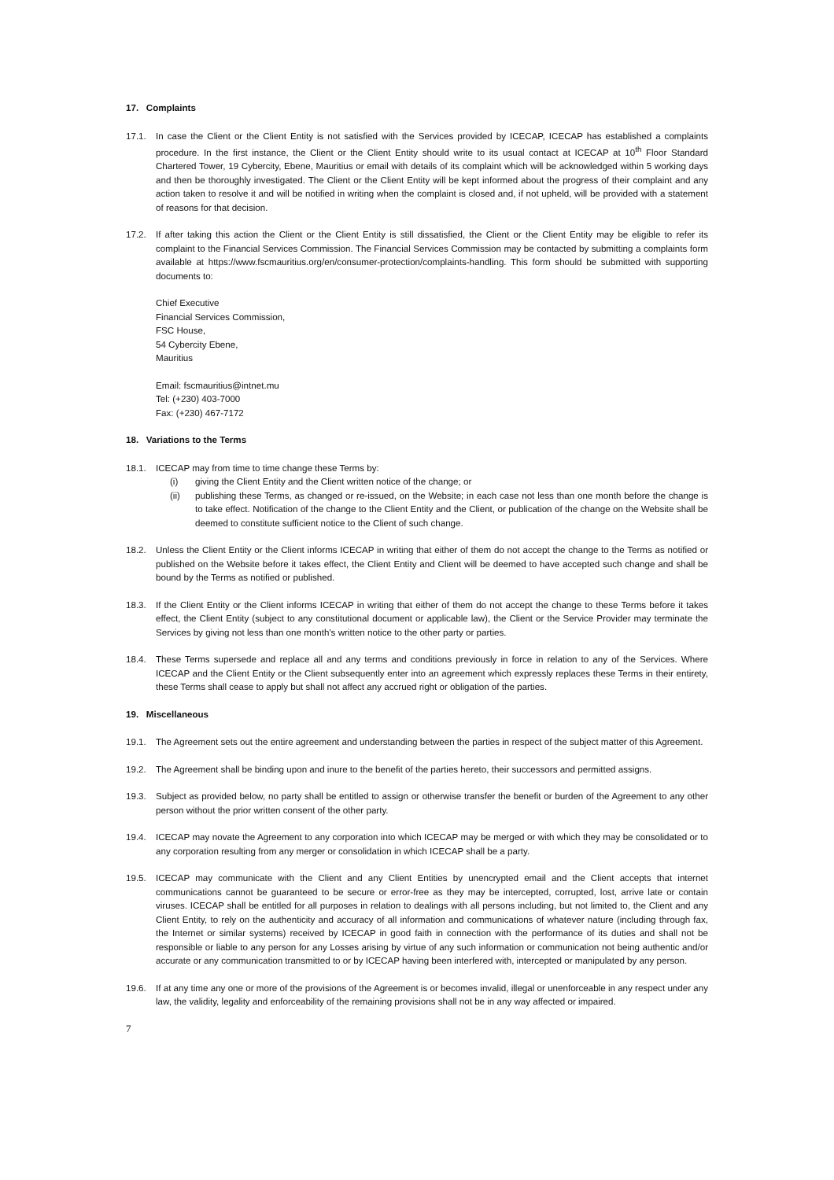17. Complaints
17.1. In case the Client or the Client Entity is not satisfied with the Services provided by ICECAP, ICECAP has established a complaints procedure. In the first instance, the Client or the Client Entity should write to its usual contact at ICECAP at 10<sup>th</sup> Floor Standard Chartered Tower, 19 Cybercity, Ebene, Mauritius or email with details of its complaint which will be acknowledged within 5 working days and then be thoroughly investigated. The Client or the Client Entity will be kept informed about the progress of their complaint and any action taken to resolve it and will be notified in writing when the complaint is closed and, if not upheld, will be provided with a statement of reasons for that decision.
17.2. If after taking this action the Client or the Client Entity is still dissatisfied, the Client or the Client Entity may be eligible to refer its complaint to the Financial Services Commission. The Financial Services Commission may be contacted by submitting a complaints form available at https://www.fscmauritius.org/en/consumer-protection/complaints-handling. This form should be submitted with supporting documents to:
Chief Executive
Financial Services Commission,
FSC House,
54 Cybercity Ebene,
Mauritius
Email: fscmauritius@intnet.mu
Tel: (+230) 403-7000
Fax: (+230) 467-7172
18. Variations to the Terms
18.1. ICECAP may from time to time change these Terms by:
(i) giving the Client Entity and the Client written notice of the change; or
(ii) publishing these Terms, as changed or re-issued, on the Website; in each case not less than one month before the change is to take effect. Notification of the change to the Client Entity and the Client, or publication of the change on the Website shall be deemed to constitute sufficient notice to the Client of such change.
18.2. Unless the Client Entity or the Client informs ICECAP in writing that either of them do not accept the change to the Terms as notified or published on the Website before it takes effect, the Client Entity and Client will be deemed to have accepted such change and shall be bound by the Terms as notified or published.
18.3. If the Client Entity or the Client informs ICECAP in writing that either of them do not accept the change to these Terms before it takes effect, the Client Entity (subject to any constitutional document or applicable law), the Client or the Service Provider may terminate the Services by giving not less than one month's written notice to the other party or parties.
18.4. These Terms supersede and replace all and any terms and conditions previously in force in relation to any of the Services. Where ICECAP and the Client Entity or the Client subsequently enter into an agreement which expressly replaces these Terms in their entirety, these Terms shall cease to apply but shall not affect any accrued right or obligation of the parties.
19. Miscellaneous
19.1. The Agreement sets out the entire agreement and understanding between the parties in respect of the subject matter of this Agreement.
19.2. The Agreement shall be binding upon and inure to the benefit of the parties hereto, their successors and permitted assigns.
19.3. Subject as provided below, no party shall be entitled to assign or otherwise transfer the benefit or burden of the Agreement to any other person without the prior written consent of the other party.
19.4. ICECAP may novate the Agreement to any corporation into which ICECAP may be merged or with which they may be consolidated or to any corporation resulting from any merger or consolidation in which ICECAP shall be a party.
19.5. ICECAP may communicate with the Client and any Client Entities by unencrypted email and the Client accepts that internet communications cannot be guaranteed to be secure or error-free as they may be intercepted, corrupted, lost, arrive late or contain viruses. ICECAP shall be entitled for all purposes in relation to dealings with all persons including, but not limited to, the Client and any Client Entity, to rely on the authenticity and accuracy of all information and communications of whatever nature (including through fax, the Internet or similar systems) received by ICECAP in good faith in connection with the performance of its duties and shall not be responsible or liable to any person for any Losses arising by virtue of any such information or communication not being authentic and/or accurate or any communication transmitted to or by ICECAP having been interfered with, intercepted or manipulated by any person.
19.6. If at any time any one or more of the provisions of the Agreement is or becomes invalid, illegal or unenforceable in any respect under any law, the validity, legality and enforceability of the remaining provisions shall not be in any way affected or impaired.
7